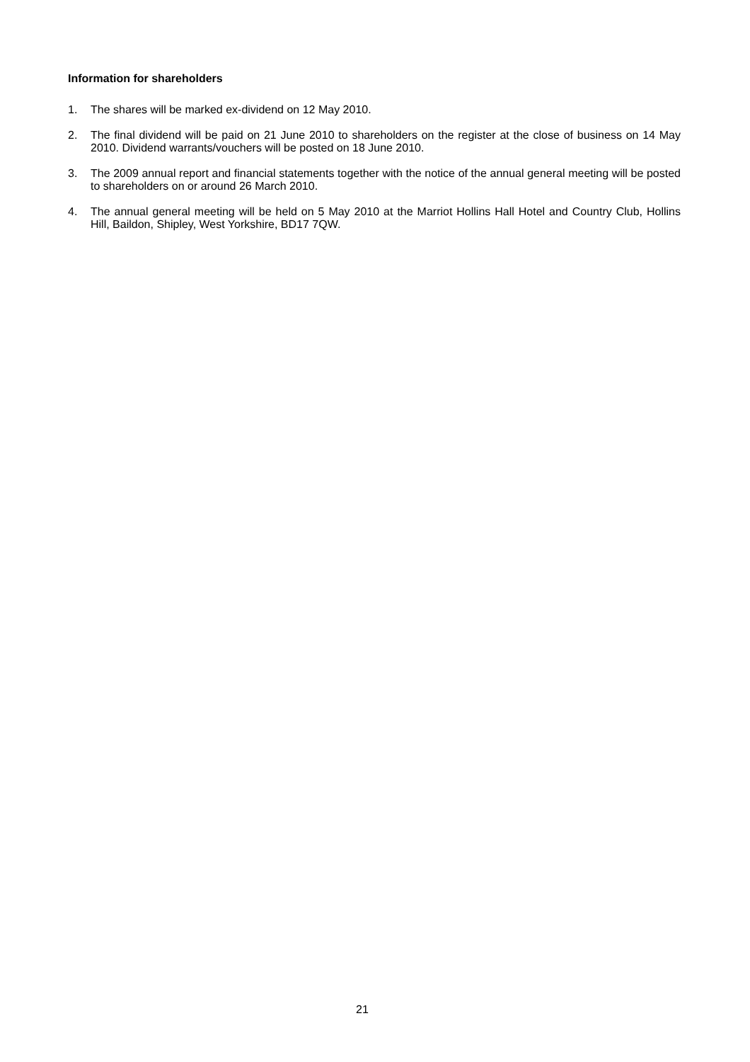Information for shareholders
1. The shares will be marked ex-dividend on 12 May 2010.
2. The final dividend will be paid on 21 June 2010 to shareholders on the register at the close of business on 14 May 2010. Dividend warrants/vouchers will be posted on 18 June 2010.
3. The 2009 annual report and financial statements together with the notice of the annual general meeting will be posted to shareholders on or around 26 March 2010.
4. The annual general meeting will be held on 5 May 2010 at the Marriot Hollins Hall Hotel and Country Club, Hollins Hill, Baildon, Shipley, West Yorkshire, BD17 7QW.
21